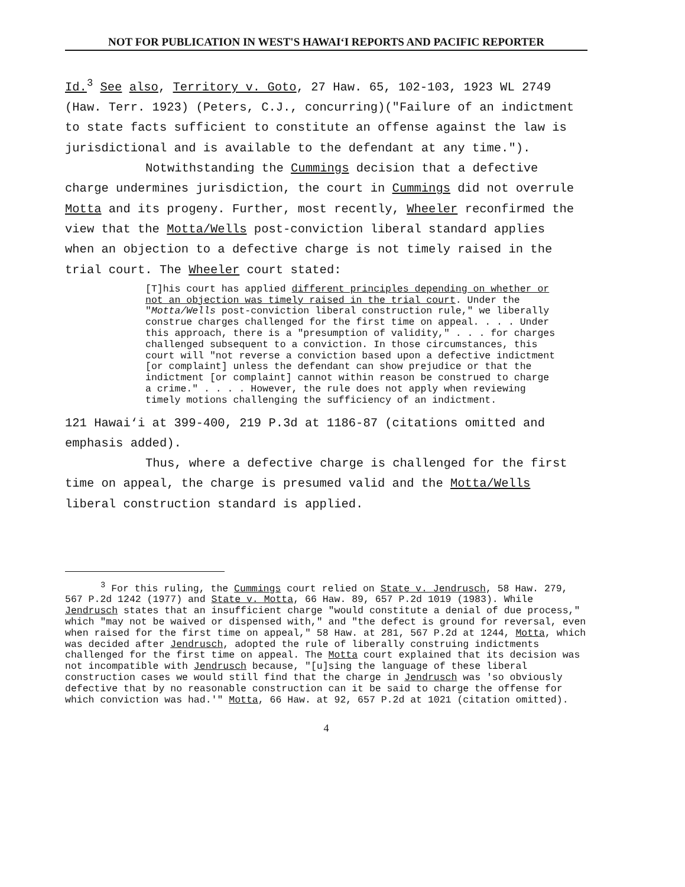NOT FOR PUBLICATION IN WEST'S HAWAI‘I REPORTS AND PACIFIC REPORTER
Id.<sup>3</sup> See also, Territory v. Goto, 27 Haw. 65, 102-103, 1923 WL 2749 (Haw. Terr. 1923) (Peters, C.J., concurring)("Failure of an indictment to state facts sufficient to constitute an offense against the law is jurisdictional and is available to the defendant at any time.").
Notwithstanding the Cummings decision that a defective charge undermines jurisdiction, the court in Cummings did not overrule Motta and its progeny. Further, most recently, Wheeler reconfirmed the view that the Motta/Wells post-conviction liberal standard applies when an objection to a defective charge is not timely raised in the trial court. The Wheeler court stated:
[T]his court has applied different principles depending on whether or not an objection was timely raised in the trial court. Under the "Motta/Wells post-conviction liberal construction rule," we liberally construe charges challenged for the first time on appeal. . . . Under this approach, there is a "presumption of validity," . . . for charges challenged subsequent to a conviction. In those circumstances, this court will "not reverse a conviction based upon a defective indictment [or complaint] unless the defendant can show prejudice or that the indictment [or complaint] cannot within reason be construed to charge a crime." . . . . However, the rule does not apply when reviewing timely motions challenging the sufficiency of an indictment.
121 Hawai‘i at 399-400, 219 P.3d at 1186-87 (citations omitted and emphasis added).
Thus, where a defective charge is challenged for the first time on appeal, the charge is presumed valid and the Motta/Wells liberal construction standard is applied.
<sup>3</sup> For this ruling, the Cummings court relied on State v. Jendrusch, 58 Haw. 279, 567 P.2d 1242 (1977) and State v. Motta, 66 Haw. 89, 657 P.2d 1019 (1983). While Jendrusch states that an insufficient charge "would constitute a denial of due process," which "may not be waived or dispensed with," and "the defect is ground for reversal, even when raised for the first time on appeal," 58 Haw. at 281, 567 P.2d at 1244, Motta, which was decided after Jendrusch, adopted the rule of liberally construing indictments challenged for the first time on appeal. The Motta court explained that its decision was not incompatible with Jendrusch because, "[u]sing the language of these liberal construction cases we would still find that the charge in Jendrusch was 'so obviously defective that by no reasonable construction can it be said to charge the offense for which conviction was had.'" Motta, 66 Haw. at 92, 657 P.2d at 1021 (citation omitted).
4